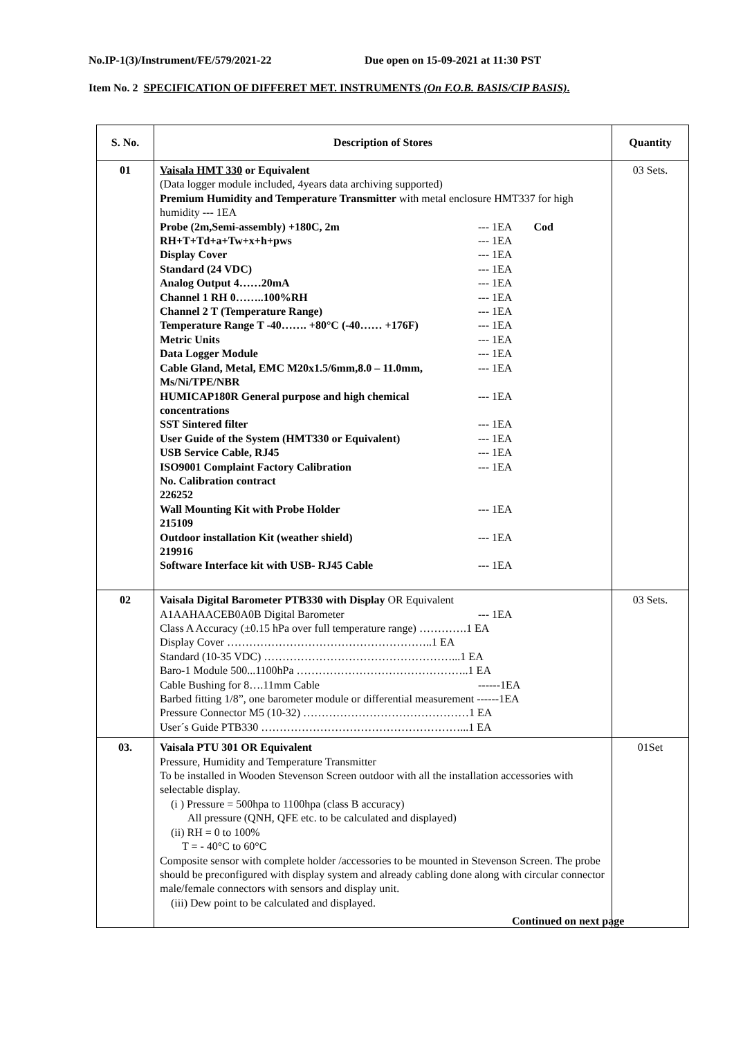No.IP-1(3)/Instrument/FE/579/2021-22 Due open on 15-09-2021 at 11:30 PST
Item No. 2 SPECIFICATION OF DIFFERET MET. INSTRUMENTS (On F.O.B. BASIS/CIP BASIS).
| S. No. | Description of Stores | Quantity |
| --- | --- | --- |
| 01 | Vaisala HMT 330 or Equivalent (Data logger module included, 4years data archiving supported) Premium Humidity and Temperature Transmitter with metal enclosure HMT337 for high humidity --- 1EA Probe (2m,Semi-assembly) +180C, 2m --- 1EA Cod RH+T+Td+a+Tw+x+h+pws --- 1EA Display Cover --- 1EA Standard (24 VDC) --- 1EA Analog Output 4……20mA --- 1EA Channel 1 RH 0……..100%RH --- 1EA Channel 2 T (Temperature Range) --- 1EA Temperature Range T -40……. +80°C (-40…… +176F) --- 1EA Metric Units --- 1EA Data Logger Module --- 1EA Cable Gland, Metal, EMC M20x1.5/6mm,8.0 – 11.0mm, Ms/Ni/TPE/NBR --- 1EA HUMICAP180R General purpose and high chemical concentrations --- 1EA SST Sintered filter --- 1EA User Guide of the System (HMT330 or Equivalent) --- 1EA USB Service Cable, RJ45 --- 1EA ISO9001 Complaint Factory Calibration --- 1EA No. Calibration contract 226252 Wall Mounting Kit with Probe Holder --- 1EA 215109 Outdoor installation Kit (weather shield) --- 1EA 219916 Software Interface kit with USB- RJ45 Cable --- 1EA | 03 Sets. |
| 02 | Vaisala Digital Barometer PTB330 with Display OR Equivalent A1AAHAACEB0A0B Digital Barometer --- 1EA Class A Accuracy (±0.15 hPa over full temperature range) ………….1 EA Display Cover ………………………………………………..1 EA Standard (10-35 VDC) ……………………………………………...1 EA Baro-1 Module 500...1100hPa ………………………………………..1 EA Cable Bushing for 8….11mm Cable ------1EA Barbed fitting 1/8”, one barometer module or differential measurement ------1EA Pressure Connector M5 (10-32) ………………………………………1 EA User´s Guide PTB330 ………………………………………………...1 EA | 03 Sets. |
| 03. | Vaisala PTU 301 OR Equivalent Pressure, Humidity and Temperature Transmitter To be installed in Wooden Stevenson Screen outdoor with all the installation accessories with selectable display. (i ) Pressure = 500hpa to 1100hpa (class B accuracy) All pressure (QNH, QFE etc. to be calculated and displayed) (ii) RH = 0 to 100% T = - 40°C to 60°C Composite sensor with complete holder /accessories to be mounted in Stevenson Screen. The probe should be preconfigured with display system and already cabling done along with circular connector male/female connectors with sensors and display unit. (iii) Dew point to be calculated and displayed. | 01Set |
Continued on next page